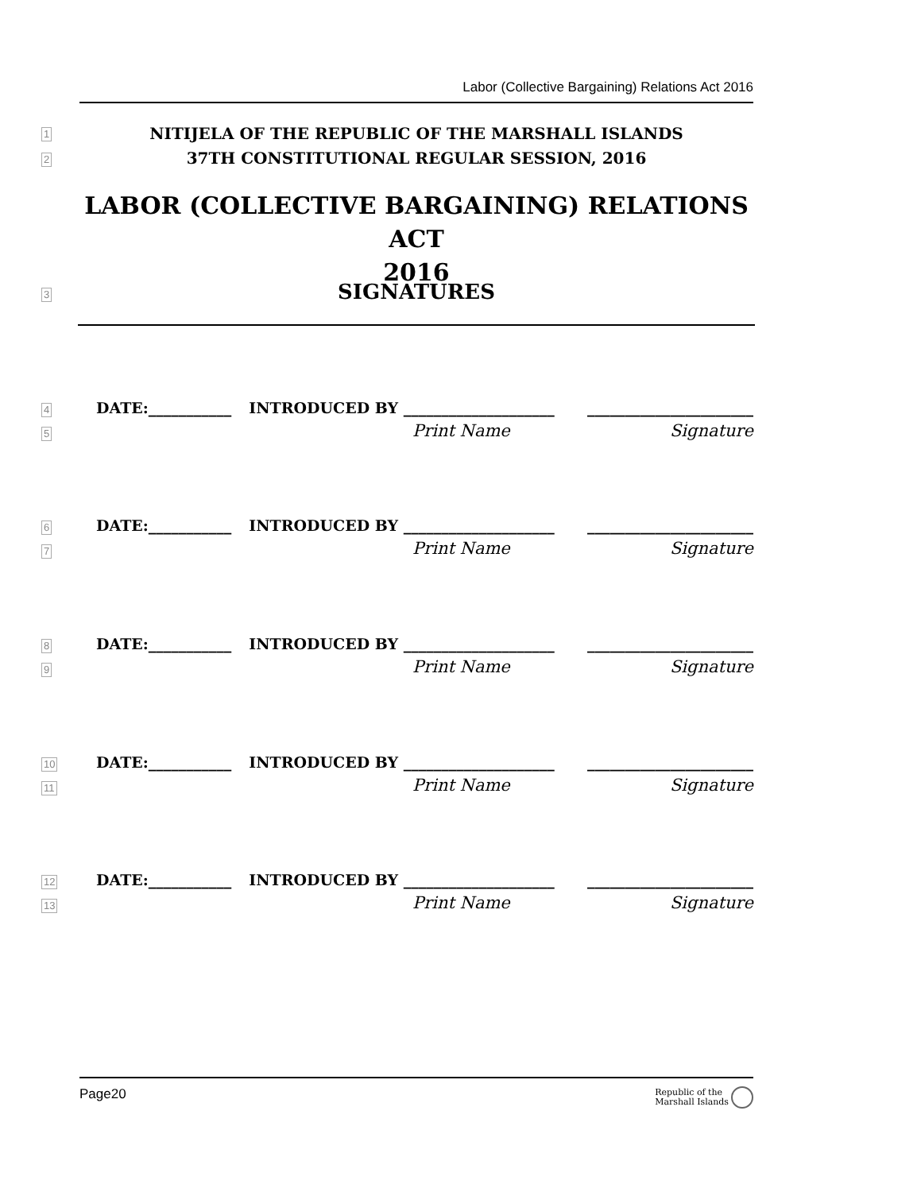Labor (Collective Bargaining) Relations Act 2016
1 NITIJELA OF THE REPUBLIC OF THE MARSHALL ISLANDS
2 37TH CONSTITUTIONAL REGULAR SESSION, 2016
LABOR (COLLECTIVE BARGAINING) RELATIONS ACT
2016
3 SIGNATURES
4 DATE:___________ INTRODUCED BY ____________________ ______________________
5 Print Name Signature
6 DATE:___________ INTRODUCED BY ____________________ ______________________
7 Print Name Signature
8 DATE:___________ INTRODUCED BY ____________________ ______________________
9 Print Name Signature
10 DATE:___________ INTRODUCED BY ____________________ ______________________
11 Print Name Signature
12 DATE:___________ INTRODUCED BY ____________________ ______________________
13 Print Name Signature
Page20 Republic of the
Marshall Islands